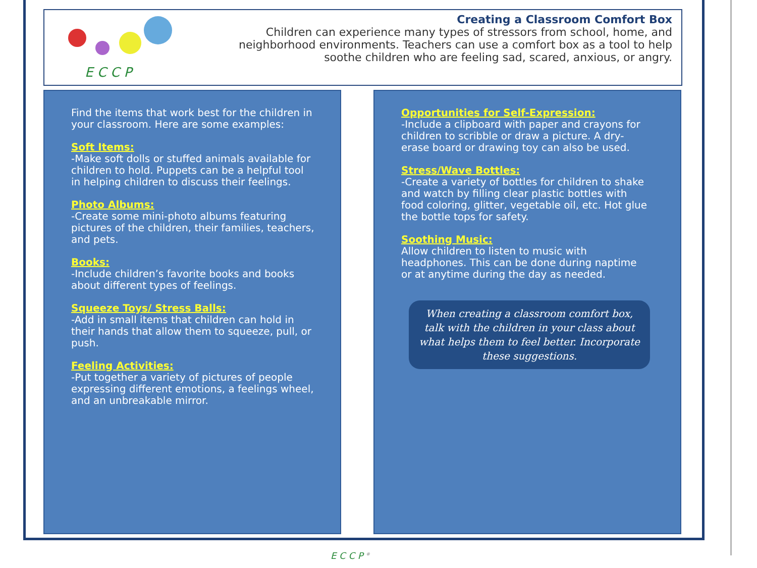E C C P
Creating a Classroom Comfort Box
Children can experience many types of stressors from school, home, and neighborhood environments. Teachers can use a comfort box as a tool to help soothe children who are feeling sad, scared, anxious, or angry.
Find the items that work best for the children in your classroom. Here are some examples:
Soft Items:
-Make soft dolls or stuffed animals available for children to hold. Puppets can be a helpful tool in helping children to discuss their feelings.
Photo Albums:
-Create some mini-photo albums featuring pictures of the children, their families, teachers, and pets.
Books:
-Include children’s favorite books and books about different types of feelings.
Squeeze Toys/ Stress Balls:
-Add in small items that children can hold in their hands that allow them to squeeze, pull, or push.
Feeling Activities:
-Put together a variety of pictures of people expressing different emotions, a feelings wheel, and an unbreakable mirror.
Opportunities for Self-Expression:
-Include a clipboard with paper and crayons for children to scribble or draw a picture. A dry-erase board or drawing toy can also be used.
Stress/Wave Bottles:
-Create a variety of bottles for children to shake and watch by filling clear plastic bottles with food coloring, glitter, vegetable oil, etc. Hot glue the bottle tops for safety.
Soothing Music:
Allow children to listen to music with headphones. This can be done during naptime or at anytime during the day as needed.
When creating a classroom comfort box, talk with the children in your class about what helps them to feel better. Incorporate these suggestions.
E C C P <sup>®</sup>